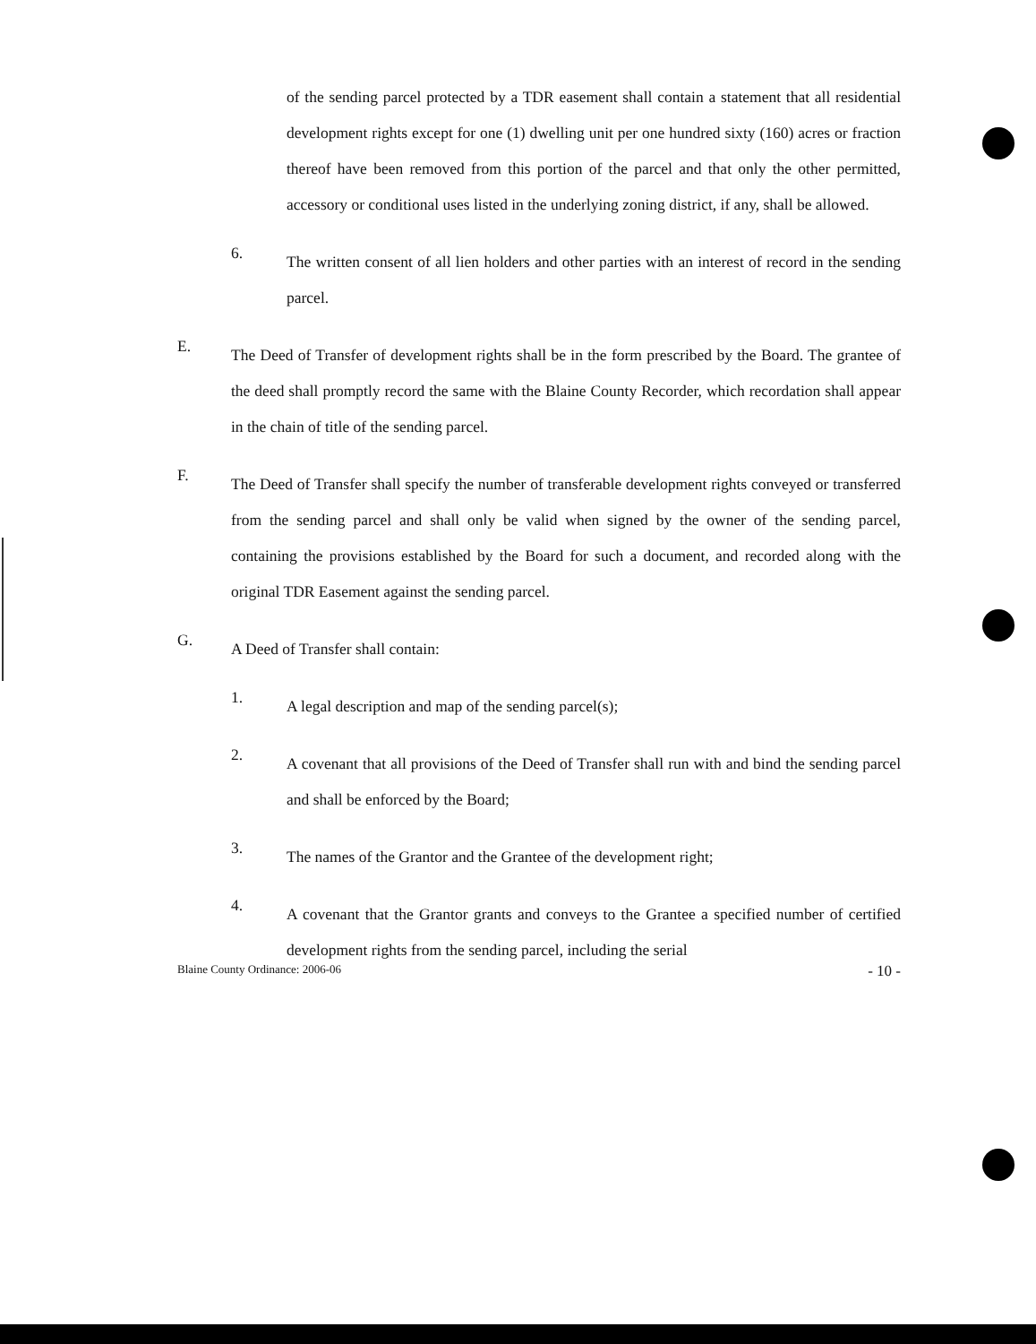of the sending parcel protected by a TDR easement shall contain a statement that all residential development rights except for one (1) dwelling unit per one hundred sixty (160) acres or fraction thereof have been removed from this portion of the parcel and that only the other permitted, accessory or conditional uses listed in the underlying zoning district, if any, shall be allowed.
6.
The written consent of all lien holders and other parties with an interest of record in the sending parcel.
E.
The Deed of Transfer of development rights shall be in the form prescribed by the Board. The grantee of the deed shall promptly record the same with the Blaine County Recorder, which recordation shall appear in the chain of title of the sending parcel.
F.
The Deed of Transfer shall specify the number of transferable development rights conveyed or transferred from the sending parcel and shall only be valid when signed by the owner of the sending parcel, containing the provisions established by the Board for such a document, and recorded along with the original TDR Easement against the sending parcel.
G.
A Deed of Transfer shall contain:
1.
A legal description and map of the sending parcel(s);
2.
A covenant that all provisions of the Deed of Transfer shall run with and bind the sending parcel and shall be enforced by the Board;
3.
The names of the Grantor and the Grantee of the development right;
4.
A covenant that the Grantor grants and conveys to the Grantee a specified number of certified development rights from the sending parcel, including the serial
Blaine County Ordinance: 2006-06 - 10 -